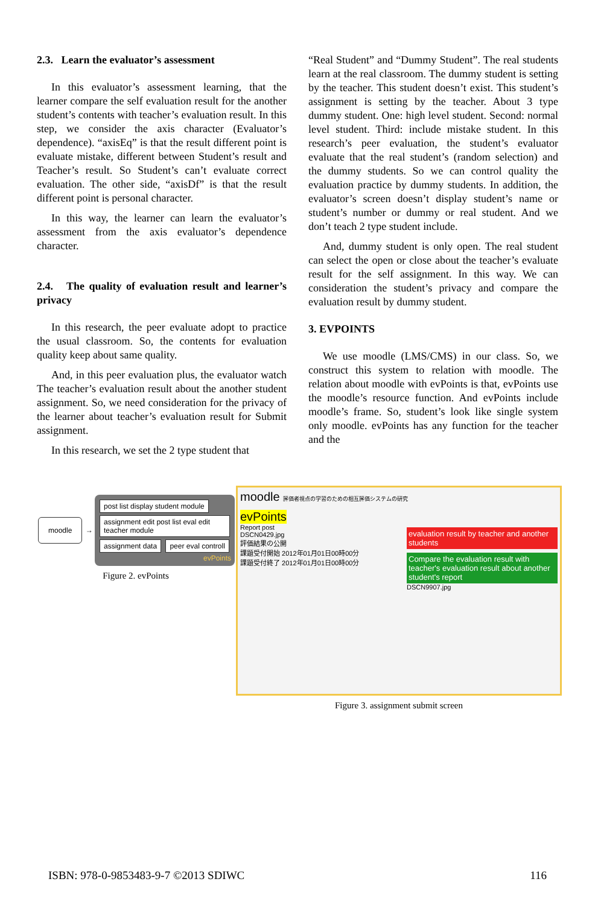2.3. Learn the evaluator’s assessment
In this evaluator’s assessment learning, that the learner compare the self evaluation result for the another student’s contents with teacher’s evaluation result. In this step, we consider the axis character (Evaluator’s dependence). “axisEq” is that the result different point is evaluate mistake, different between Student’s result and Teacher’s result. So Student’s can’t evaluate correct evaluation. The other side, “axisDf” is that the result different point is personal character.
In this way, the learner can learn the evaluator’s assessment from the axis evaluator’s dependence character.
2.4. The quality of evaluation result and learner’s privacy
In this research, the peer evaluate adopt to practice the usual classroom. So, the contents for evaluation quality keep about same quality.
And, in this peer evaluation plus, the evaluator watch The teacher’s evaluation result about the another student assignment. So, we need consideration for the privacy of the learner about teacher’s evaluation result for Submit assignment.
In this research, we set the 2 type student that
“Real Student” and “Dummy Student”. The real students learn at the real classroom. The dummy student is setting by the teacher. This student doesn’t exist. This student’s assignment is setting by the teacher. About 3 type dummy student. One: high level student. Second: normal level student. Third: include mistake student. In this research’s peer evaluation, the student’s evaluator evaluate that the real student’s (random selection) and the dummy students. So we can control quality the evaluation practice by dummy students. In addition, the evaluator’s screen doesn’t display student’s name or student’s number or dummy or real student. And we don’t teach 2 type student include.
And, dummy student is only open. The real student can select the open or close about the teacher’s evaluate result for the self assignment. In this way. We can consideration the student’s privacy and compare the evaluation result by dummy student.
3. EVPOINTS
We use moodle (LMS/CMS) in our class. So, we construct this system to relation with moodle. The relation about moodle with evPoints is that, evPoints use the moodle’s resource function. And evPoints include moodle’s frame. So, student’s look like single system only moodle. evPoints has any function for the teacher and the
moodle
→
post list display student module
assignment edit post list eval edit teacher module
assignment data peer eval controll
evPoints
Figure 2. evPoints
moodle 評価者視点の学習のための相互評価システムの研究
evPoints
Report post
DSCN0429.jpg
評価結果の公開
課題受付開始 2012年01月01日00時00分
課題受付終了 2012年01月01日00時00分
evaluation result by teacher and another students
Compare the evaluation result with teacher's evaluation result about another student's report
DSCN9907.jpg
Figure 3. assignment submit screen
ISBN: 978-0-9853483-9-7 ©2013 SDIWC 116